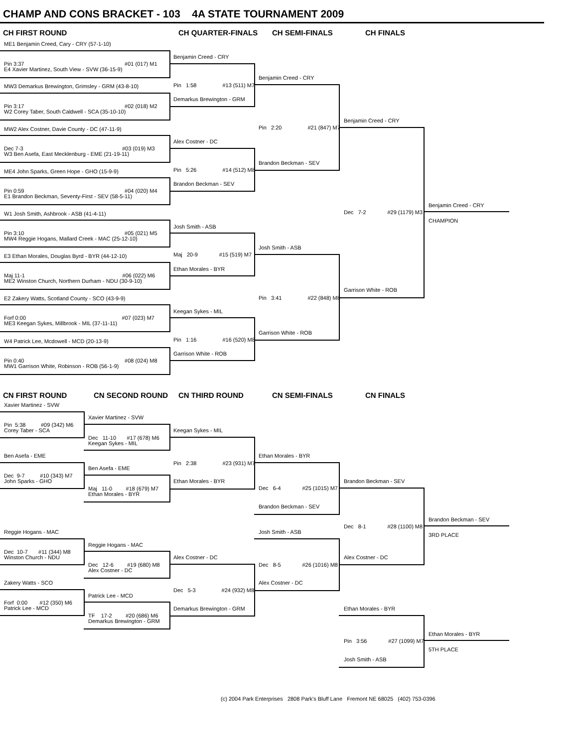CHAMP AND CONS BRACKET - 103 4A STATE TOURNAMENT 2009
CH FIRST ROUND CH QUARTER-FINALS CH SEMI-FINALS CH FINALS
ME1 Benjamin Creed, Cary - CRY (57-1-10)
Pin 3:37 #01 (017) M1
E4 Xavier Martinez, South View - SVW (36-15-9)
MW3 Demarkus Brewington, Grimsley - GRM (43-8-10)
Pin 3:17 #02 (018) M2
W2 Corey Taber, South Caldwell - SCA (35-10-10)
MW2 Alex Costner, Davie County - DC (47-11-9)
Dec 7-3 #03 (019) M3
W3 Ben Asefa, East Mecklenburg - EME (21-19-11)
ME4 John Sparks, Green Hope - GHO (15-9-9)
Pin 0:59 #04 (020) M4
E1 Brandon Beckman, Seventy-First - SEV (58-5-11)
W1 Josh Smith, Ashbrook - ASB (41-4-11)
Pin 3:10 #05 (021) M5
MW4 Reggie Hogans, Mallard Creek - MAC (25-12-10)
E3 Ethan Morales, Douglas Byrd - BYR (44-12-10)
Maj 11-1 #06 (022) M6
ME2 Winston Church, Northern Durham - NDU (30-9-10)
E2 Zakery Watts, Scotland County - SCO (43-9-9)
Forf 0:00 #07 (023) M7
ME3 Keegan Sykes, Millbrook - MIL (37-11-11)
W4 Patrick Lee, Mcdowell - MCD (20-13-9)
Pin 0:40 #08 (024) M8
MW1 Garrison White, Robinson - ROB (56-1-9)
Benjamin Creed - CRY
Pin 1:58 #13 (511) M7
Demarkus Brewington - GRM
Alex Costner - DC
Pin 5:26 #14 (512) M8
Brandon Beckman - SEV
Josh Smith - ASB
Maj 20-9 #15 (519) M7
Ethan Morales - BYR
Keegan Sykes - MIL
Pin 1:16 #16 (520) M8
Garrison White - ROB
Benjamin Creed - CRY
Pin 2:20 #21 (847) M7
Brandon Beckman - SEV
Josh Smith - ASB
Pin 3:41 #22 (848) M8
Garrison White - ROB
Benjamin Creed - CRY
Dec 7-2 #29 (1179) M3
Garrison White - ROB
Benjamin Creed - CRY
CHAMPION
CN FIRST ROUND CN SECOND ROUND CN THIRD ROUND CN SEMI-FINALS CN FINALS
Xavier Martinez - SVW
Pin 5:38 #09 (342) M6
Corey Taber - SCA
Ben Asefa - EME
Dec 9-7 #10 (343) M7
John Sparks - GHO
Reggie Hogans - MAC
Dec 10-7 #11 (344) M8
Winston Church - NDU
Zakery Watts - SCO
Forf 0:00 #12 (350) M6
Patrick Lee - MCD
Xavier Martinez - SVW
Dec 11-10 #17 (678) M6
Keegan Sykes - MIL
Ben Asefa - EME
Maj 11-0 #18 (679) M7
Ethan Morales - BYR
Reggie Hogans - MAC
Dec 12-6 #19 (680) M8
Alex Costner - DC
Patrick Lee - MCD
TF 17-2 #20 (686) M6
Demarkus Brewington - GRM
Keegan Sykes - MIL
Pin 2:38 #23 (931) M7
Ethan Morales - BYR
Alex Costner - DC
Dec 5-3 #24 (932) M8
Demarkus Brewington - GRM
Ethan Morales - BYR
Dec 6-4 #25 (1015) M7
Brandon Beckman - SEV
Josh Smith - ASB
Dec 8-5 #26 (1016) M8
Alex Costner - DC
Brandon Beckman - SEV
Dec 8-1 #28 (1100) M8
Alex Costner - DC
Brandon Beckman - SEV
3RD PLACE
Ethan Morales - BYR
Pin 3:56 #27 (1099) M7
Josh Smith - ASB
Ethan Morales - BYR
5TH PLACE
(c) 2004 Park Enterprises 2808 Park's Bluff Lane Fremont NE 68025 (402) 753-0396